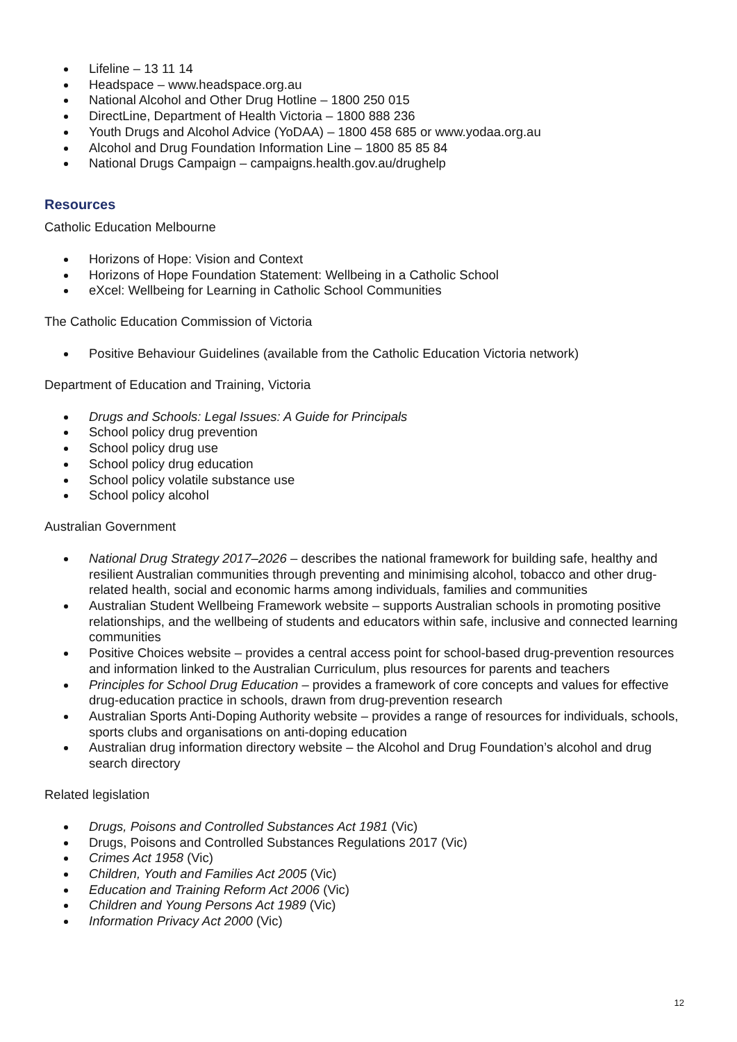Lifeline – 13 11 14
Headspace – www.headspace.org.au
National Alcohol and Other Drug Hotline – 1800 250 015
DirectLine, Department of Health Victoria – 1800 888 236
Youth Drugs and Alcohol Advice (YoDAA) – 1800 458 685 or www.yodaa.org.au
Alcohol and Drug Foundation Information Line – 1800 85 85 84
National Drugs Campaign – campaigns.health.gov.au/drughelp
Resources
Catholic Education Melbourne
Horizons of Hope: Vision and Context
Horizons of Hope Foundation Statement: Wellbeing in a Catholic School
eXcel: Wellbeing for Learning in Catholic School Communities
The Catholic Education Commission of Victoria
Positive Behaviour Guidelines (available from the Catholic Education Victoria network)
Department of Education and Training, Victoria
Drugs and Schools: Legal Issues: A Guide for Principals
School policy drug prevention
School policy drug use
School policy drug education
School policy volatile substance use
School policy alcohol
Australian Government
National Drug Strategy 2017–2026 – describes the national framework for building safe, healthy and resilient Australian communities through preventing and minimising alcohol, tobacco and other drug-related health, social and economic harms among individuals, families and communities
Australian Student Wellbeing Framework website – supports Australian schools in promoting positive relationships, and the wellbeing of students and educators within safe, inclusive and connected learning communities
Positive Choices website – provides a central access point for school-based drug-prevention resources and information linked to the Australian Curriculum, plus resources for parents and teachers
Principles for School Drug Education – provides a framework of core concepts and values for effective drug-education practice in schools, drawn from drug-prevention research
Australian Sports Anti-Doping Authority website – provides a range of resources for individuals, schools, sports clubs and organisations on anti-doping education
Australian drug information directory website – the Alcohol and Drug Foundation’s alcohol and drug search directory
Related legislation
Drugs, Poisons and Controlled Substances Act 1981 (Vic)
Drugs, Poisons and Controlled Substances Regulations 2017 (Vic)
Crimes Act 1958 (Vic)
Children, Youth and Families Act 2005 (Vic)
Education and Training Reform Act 2006 (Vic)
Children and Young Persons Act 1989 (Vic)
Information Privacy Act 2000 (Vic)
12